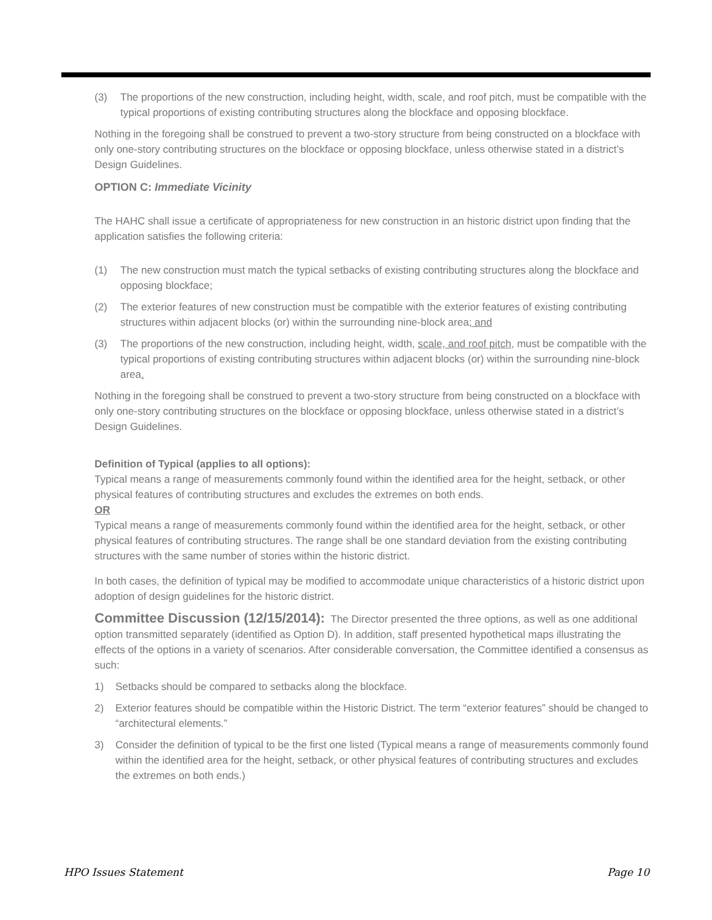(3) The proportions of the new construction, including height, width, scale, and roof pitch, must be compatible with the typical proportions of existing contributing structures along the blockface and opposing blockface.
Nothing in the foregoing shall be construed to prevent a two-story structure from being constructed on a blockface with only one-story contributing structures on the blockface or opposing blockface, unless otherwise stated in a district’s Design Guidelines.
OPTION C: Immediate Vicinity
The HAHC shall issue a certificate of appropriateness for new construction in an historic district upon finding that the application satisfies the following criteria:
(1) The new construction must match the typical setbacks of existing contributing structures along the blockface and opposing blockface;
(2) The exterior features of new construction must be compatible with the exterior features of existing contributing structures within adjacent blocks (or) within the surrounding nine-block area; and
(3) The proportions of the new construction, including height, width, scale, and roof pitch, must be compatible with the typical proportions of existing contributing structures within adjacent blocks (or) within the surrounding nine-block area.
Nothing in the foregoing shall be construed to prevent a two-story structure from being constructed on a blockface with only one-story contributing structures on the blockface or opposing blockface, unless otherwise stated in a district’s Design Guidelines.
Definition of Typical (applies to all options):
Typical means a range of measurements commonly found within the identified area for the height, setback, or other physical features of contributing structures and excludes the extremes on both ends.
OR
Typical means a range of measurements commonly found within the identified area for the height, setback, or other physical features of contributing structures. The range shall be one standard deviation from the existing contributing structures with the same number of stories within the historic district.
In both cases, the definition of typical may be modified to accommodate unique characteristics of a historic district upon adoption of design guidelines for the historic district.
Committee Discussion (12/15/2014): The Director presented the three options, as well as one additional option transmitted separately (identified as Option D). In addition, staff presented hypothetical maps illustrating the effects of the options in a variety of scenarios. After considerable conversation, the Committee identified a consensus as such:
1) Setbacks should be compared to setbacks along the blockface.
2) Exterior features should be compatible within the Historic District. The term “exterior features” should be changed to “architectural elements.”
3) Consider the definition of typical to be the first one listed (Typical means a range of measurements commonly found within the identified area for the height, setback, or other physical features of contributing structures and excludes the extremes on both ends.)
HPO Issues Statement Page 10